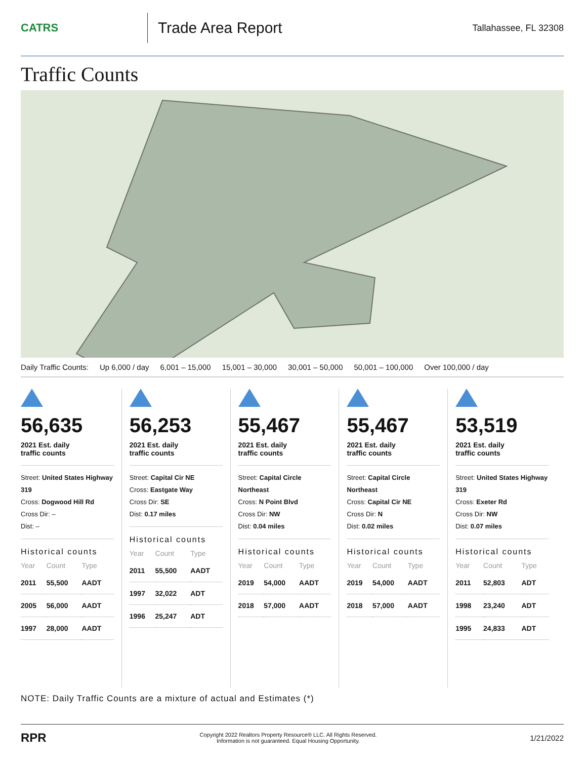CATRS
Trade Area Report
Tallahassee, FL 32308
Traffic Counts
Daily Traffic Counts: Up 6,000 / day 6,001 – 15,000 15,001 – 30,000 30,001 – 50,000 50,001 – 100,000 Over 100,000 / day
56,635
2021 Est. daily
traffic counts
Street: United States Highway 319
Cross: Dogwood Hill Rd
Cross Dir: –
Dist: –
Historical counts
| Year | Count | Type |
| --- | --- | --- |
| 2011 | 55,500 | AADT |
| 2005 | 56,000 | AADT |
| 1997 | 28,000 | AADT |
56,253
2021 Est. daily
traffic counts
Street: Capital Cir NE
Cross: Eastgate Way
Cross Dir: SE
Dist: 0.17 miles
Historical counts
| Year | Count | Type |
| --- | --- | --- |
| 2011 | 55,500 | AADT |
| 1997 | 32,022 | ADT |
| 1996 | 25,247 | ADT |
55,467
2021 Est. daily
traffic counts
Street: Capital Circle Northeast
Cross: N Point Blvd
Cross Dir: NW
Dist: 0.04 miles
Historical counts
| Year | Count | Type |
| --- | --- | --- |
| 2019 | 54,000 | AADT |
| 2018 | 57,000 | AADT |
55,467
2021 Est. daily
traffic counts
Street: Capital Circle Northeast
Cross: Capital Cir NE
Cross Dir: N
Dist: 0.02 miles
Historical counts
| Year | Count | Type |
| --- | --- | --- |
| 2019 | 54,000 | AADT |
| 2018 | 57,000 | AADT |
53,519
2021 Est. daily
traffic counts
Street: United States Highway 319
Cross: Exeter Rd
Cross Dir: NW
Dist: 0.07 miles
Historical counts
| Year | Count | Type |
| --- | --- | --- |
| 2011 | 52,803 | ADT |
| 1998 | 23,240 | ADT |
| 1995 | 24,833 | ADT |
NOTE: Daily Traffic Counts are a mixture of actual and Estimates (*)
RPR
Copyright 2022 Realtors Property Resource® LLC. All Rights Reserved.
Information is not guaranteed. Equal Housing Opportunity.
1/21/2022